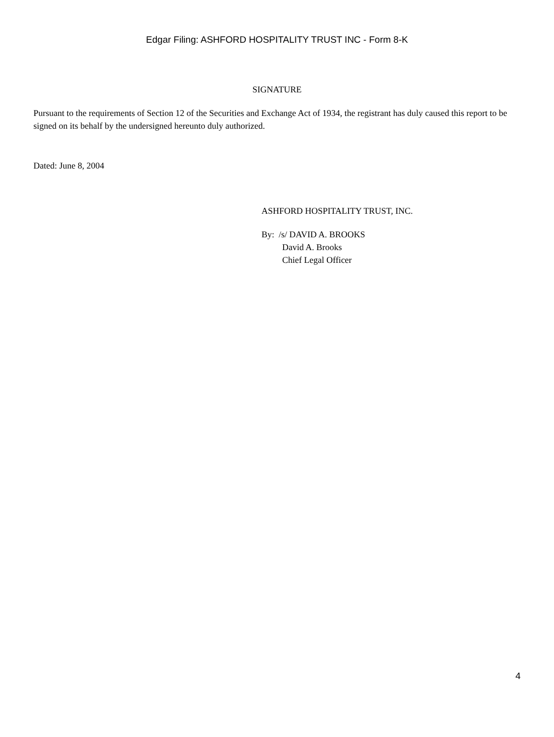Edgar Filing: ASHFORD HOSPITALITY TRUST INC - Form 8-K
SIGNATURE
Pursuant to the requirements of Section 12 of the Securities and Exchange Act of 1934, the registrant has duly caused this report to be signed on its behalf by the undersigned hereunto duly authorized.
Dated: June 8, 2004
ASHFORD HOSPITALITY TRUST, INC.
By: /s/ DAVID A. BROOKS
David A. Brooks
Chief Legal Officer
4